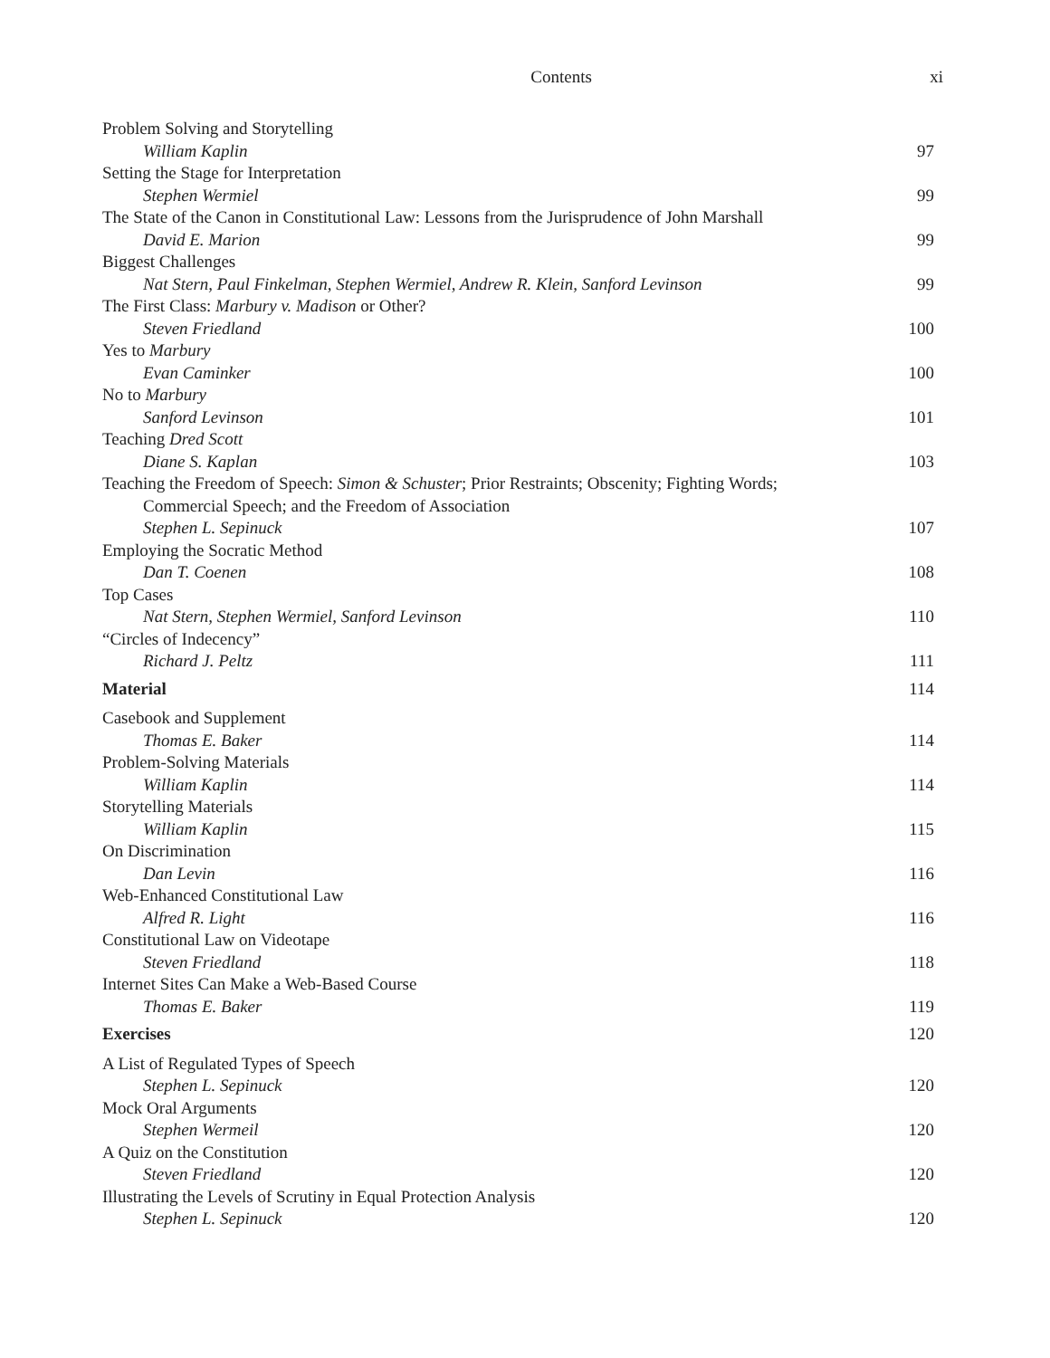Contents xi
Problem Solving and Storytelling
William Kaplin 97
Setting the Stage for Interpretation
Stephen Wermiel 99
The State of the Canon in Constitutional Law: Lessons from the Jurisprudence of John Marshall
David E. Marion 99
Biggest Challenges
Nat Stern, Paul Finkelman, Stephen Wermiel, Andrew R. Klein, Sanford Levinson 99
The First Class: Marbury v. Madison or Other?
Steven Friedland 100
Yes to Marbury
Evan Caminker 100
No to Marbury
Sanford Levinson 101
Teaching Dred Scott
Diane S. Kaplan 103
Teaching the Freedom of Speech: Simon & Schuster; Prior Restraints; Obscenity; Fighting Words;
Commercial Speech; and the Freedom of Association
Stephen L. Sepinuck 107
Employing the Socratic Method
Dan T. Coenen 108
Top Cases
Nat Stern, Stephen Wermiel, Sanford Levinson 110
“Circles of Indecency”
Richard J. Peltz 111
Material 114
Casebook and Supplement
Thomas E. Baker 114
Problem-Solving Materials
William Kaplin 114
Storytelling Materials
William Kaplin 115
On Discrimination
Dan Levin 116
Web-Enhanced Constitutional Law
Alfred R. Light 116
Constitutional Law on Videotape
Steven Friedland 118
Internet Sites Can Make a Web-Based Course
Thomas E. Baker 119
Exercises 120
A List of Regulated Types of Speech
Stephen L. Sepinuck 120
Mock Oral Arguments
Stephen Wermeil 120
A Quiz on the Constitution
Steven Friedland 120
Illustrating the Levels of Scrutiny in Equal Protection Analysis
Stephen L. Sepinuck 120